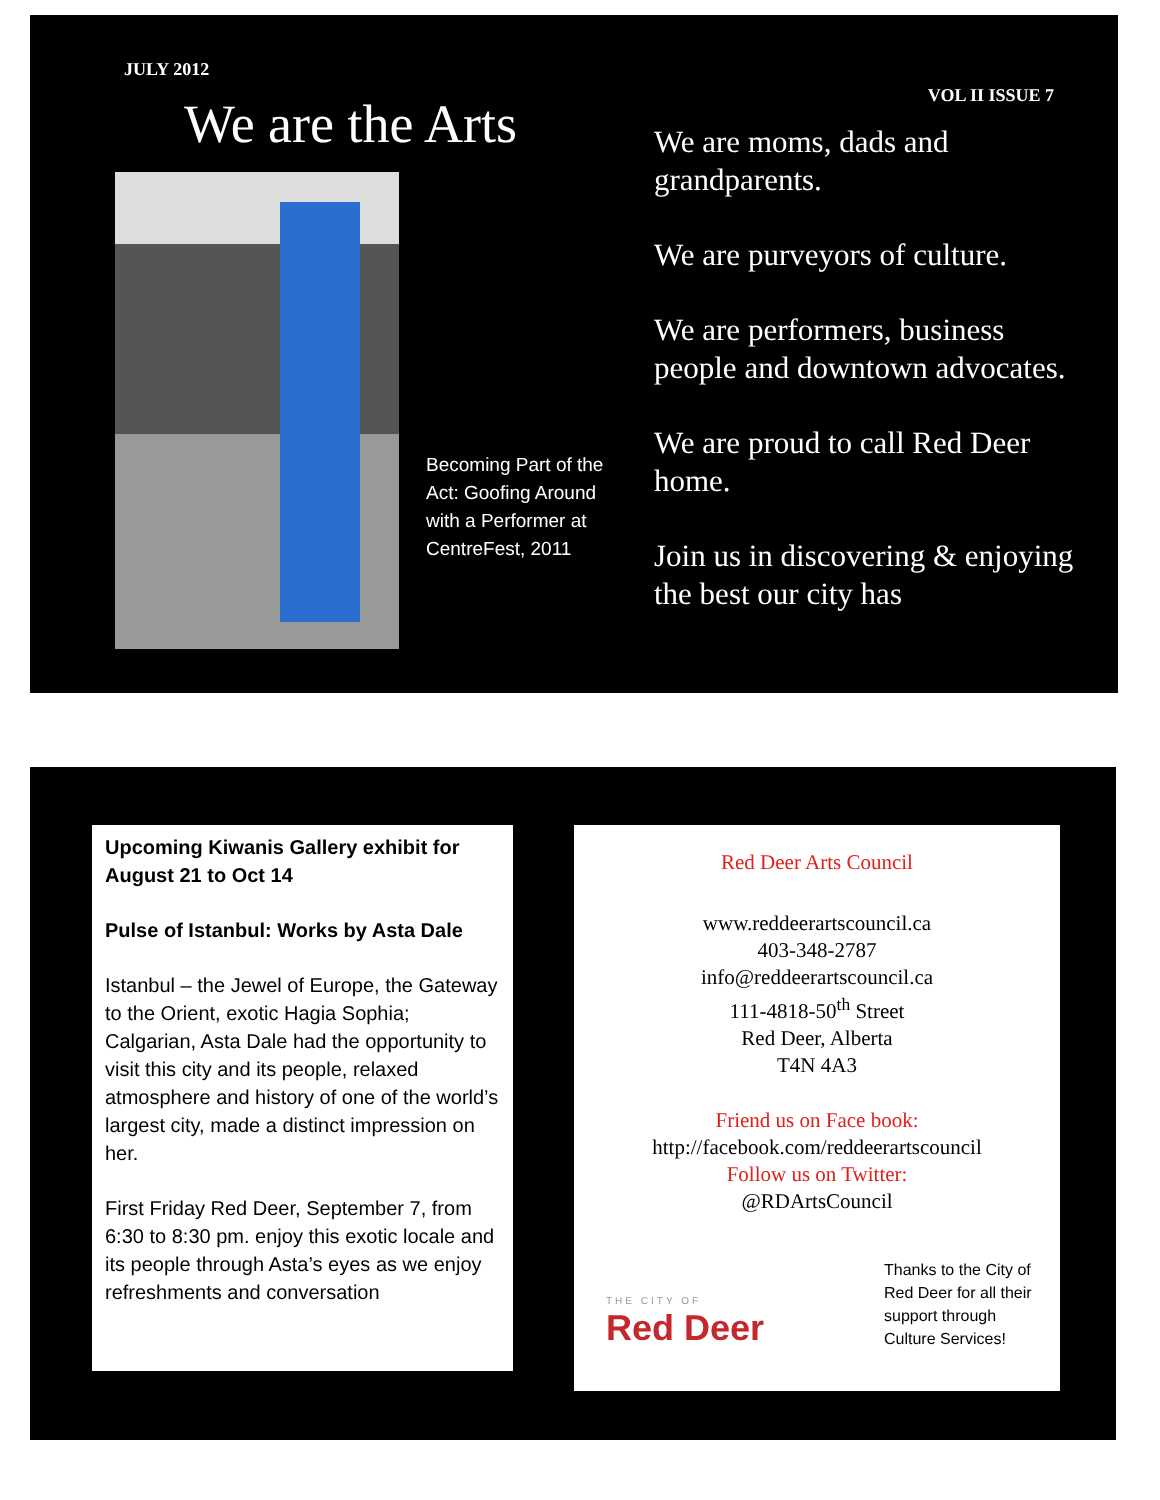JULY 2012
We are the Arts VOL II ISSUE 7
Becoming Part of the Act: Goofing Around with a Performer at CentreFest, 2011
We are moms, dads and grandparents.
We are purveyors of culture.
We are performers, business people and downtown advocates.
We are proud to call Red Deer home.
Join us in discovering & enjoying the best our city has
Upcoming Kiwanis Gallery exhibit for August 21 to Oct 14
Pulse of Istanbul: Works by Asta Dale
Istanbul – the Jewel of Europe, the Gateway to the Orient, exotic Hagia Sophia; Calgarian, Asta Dale had the opportunity to visit this city and its people, relaxed atmosphere and history of one of the world’s largest city, made a distinct impression on her.
First Friday Red Deer, September 7, from 6:30 to 8:30 pm. enjoy this exotic locale and its people through Asta’s eyes as we enjoy refreshments and conversation
Red Deer Arts Council
www.reddeerartscouncil.ca
403-348-2787
info@reddeerartscouncil.ca
111-4818-50<sup>th</sup> Street
Red Deer, Alberta
T4N 4A3
Friend us on Face book:
http://facebook.com/reddeerartscouncil
Follow us on Twitter:
@RDArtsCouncil
THE CITY OF
Red Deer
Thanks to the City of Red Deer for all their support through Culture Services!